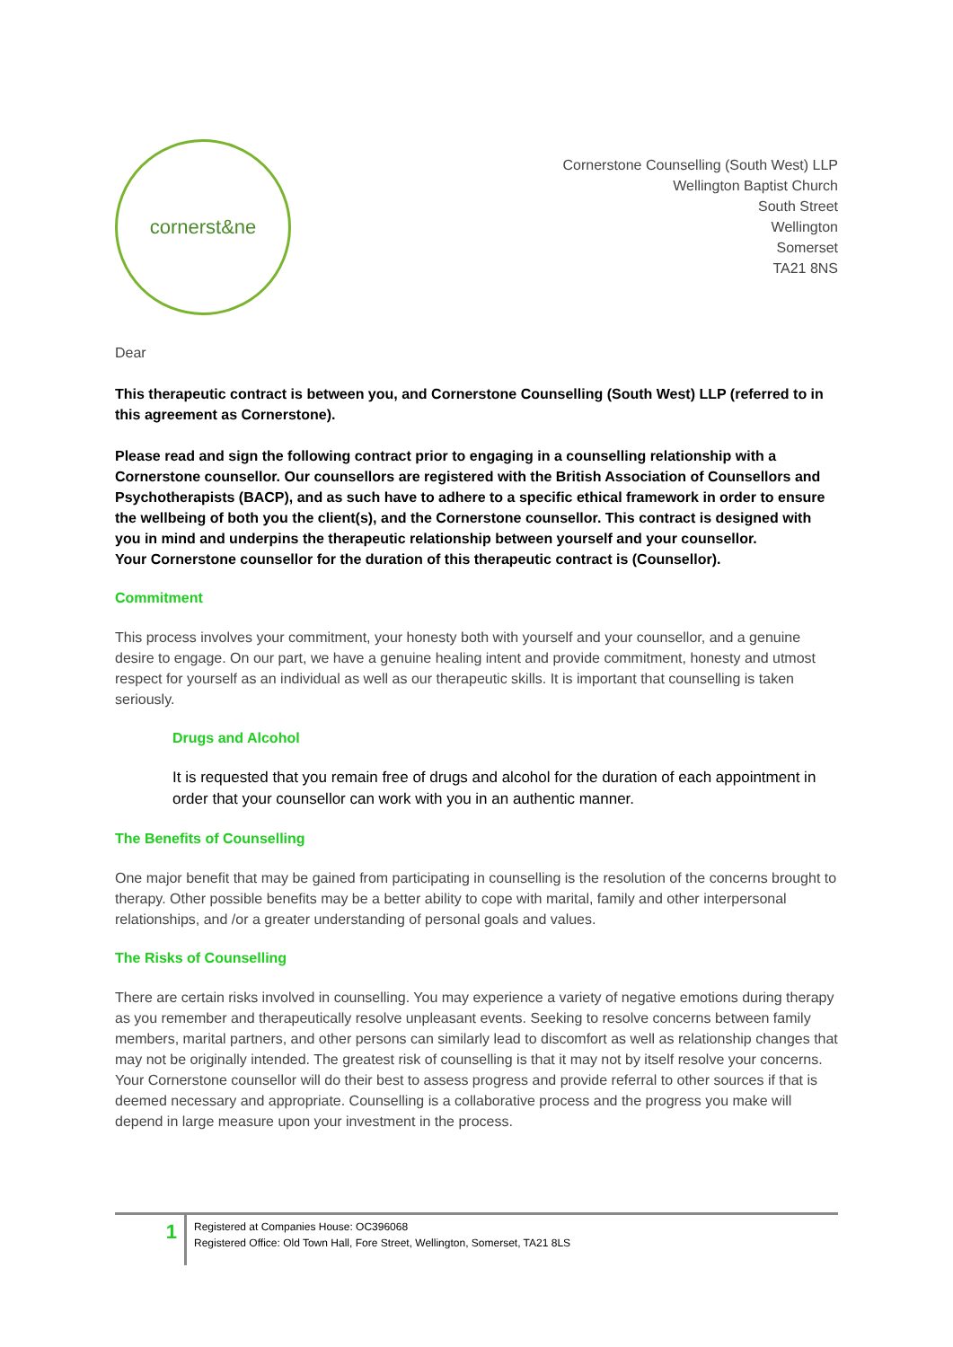cornerst&ne
Cornerstone Counselling (South West) LLP
Wellington Baptist Church
South Street
Wellington
Somerset
TA21 8NS
Dear
This therapeutic contract is between you, and Cornerstone Counselling (South West) LLP (referred to in this agreement as Cornerstone).
Please read and sign the following contract prior to engaging in a counselling relationship with a Cornerstone counsellor. Our counsellors are registered with the British Association of Counsellors and Psychotherapists (BACP), and as such have to adhere to a specific ethical framework in order to ensure the wellbeing of both you the client(s), and the Cornerstone counsellor. This contract is designed with you in mind and underpins the therapeutic relationship between yourself and your counsellor.
Your Cornerstone counsellor for the duration of this therapeutic contract is (Counsellor).
Commitment
This process involves your commitment, your honesty both with yourself and your counsellor, and a genuine desire to engage. On our part, we have a genuine healing intent and provide commitment, honesty and utmost respect for yourself as an individual as well as our therapeutic skills. It is important that counselling is taken seriously.
Drugs and Alcohol
It is requested that you remain free of drugs and alcohol for the duration of each appointment in order that your counsellor can work with you in an authentic manner.
The Benefits of Counselling
One major benefit that may be gained from participating in counselling is the resolution of the concerns brought to therapy. Other possible benefits may be a better ability to cope with marital, family and other interpersonal relationships, and /or a greater understanding of personal goals and values.
The Risks of Counselling
There are certain risks involved in counselling. You may experience a variety of negative emotions during therapy as you remember and therapeutically resolve unpleasant events. Seeking to resolve concerns between family members, marital partners, and other persons can similarly lead to discomfort as well as relationship changes that may not be originally intended. The greatest risk of counselling is that it may not by itself resolve your concerns. Your Cornerstone counsellor will do their best to assess progress and provide referral to other sources if that is deemed necessary and appropriate. Counselling is a collaborative process and the progress you make will depend in large measure upon your investment in the process.
1
Registered at Companies House: OC396068
Registered Office: Old Town Hall, Fore Street, Wellington, Somerset, TA21 8LS